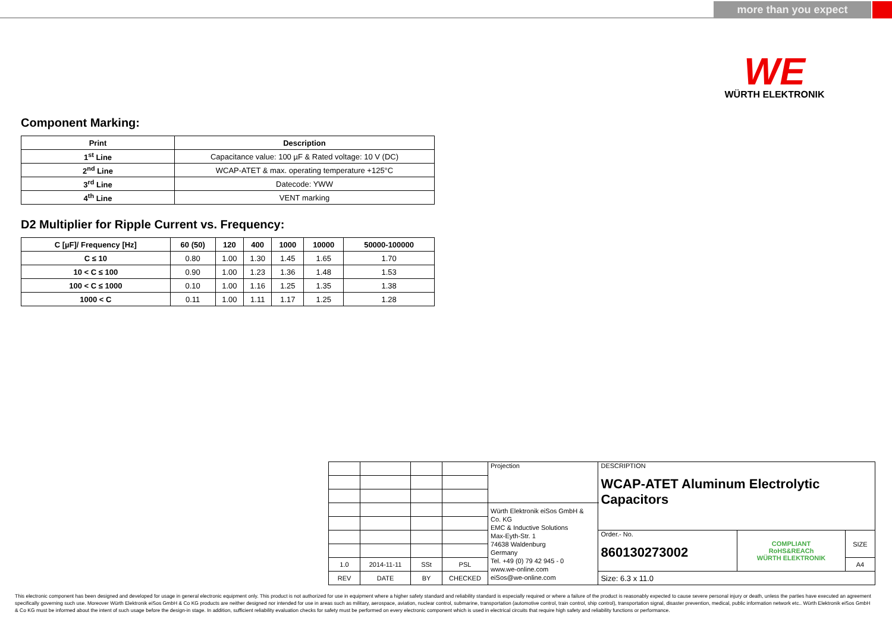more than you expect
WE
WÜRTH ELEKTRONIK
Component Marking:
| Print | Description |
| --- | --- |
| 1<sup>st</sup> Line | Capacitance value: 100 µF & Rated voltage: 10 V (DC) |
| 2<sup>nd</sup> Line | WCAP-ATET & max. operating temperature +125°C |
| 3<sup>rd</sup> Line | Datecode: YWW |
| 4<sup>th</sup> Line | VENT marking |
D2 Multiplier for Ripple Current vs. Frequency:
| C [µF]/ Frequency [Hz] | 60 (50) | 120 | 400 | 1000 | 10000 | 50000-100000 |
| --- | --- | --- | --- | --- | --- | --- |
| C ≤ 10 | 0.80 | 1.00 | 1.30 | 1.45 | 1.65 | 1.70 |
| 10 < C ≤ 100 | 0.90 | 1.00 | 1.23 | 1.36 | 1.48 | 1.53 |
| 100 < C ≤ 1000 | 0.10 | 1.00 | 1.16 | 1.25 | 1.35 | 1.38 |
| 1000 < C | 0.11 | 1.00 | 1.11 | 1.17 | 1.25 | 1.28 |
| | | | | Projection | DESCRIPTION WCAP-ATET Aluminum Electrolytic Capacitors | | |
| | | | | Würth Elektronik eiSos GmbH & Co. KG EMC & Inductive Solutions Max-Eyth-Str. 1 74638 Waldenburg Germany Tel. +49 (0) 79 42 945 - 0 www.we-online.com eiSos@we-online.com | | | |
| | | | | | Order.- No. 860130273002 | COMPLIANT RoHS&REACh WÜRTH ELEKTRONIK | SIZE |
| 1.0 | 2014-11-11 | SSt | PSL | | | | A4 |
| REV | DATE | BY | CHECKED | | Size: 6.3 x 11.0 | | |
This electronic component has been designed and developed for usage in general electronic equipment only. This product is not authorized for use in equipment where a higher safety standard and reliability standard is especially required or where a failure of the product is reasonably expected to cause severe personal injury or death, unless the parties have executed an agreement specifically governing such use. Moreover Würth Elektronik eiSos GmbH & Co KG products are neither designed nor intended for use in areas such as military, aerospace, aviation, nuclear control, submarine, transportation (automotive control, train control, ship control), transportation signal, disaster prevention, medical, public information network etc.. Würth Elektronik eiSos GmbH & Co KG must be informed about the intent of such usage before the design-in stage. In addition, sufficient reliability evaluation checks for safety must be performed on every electronic component which is used in electrical circuits that require high safety and reliability functions or performance.